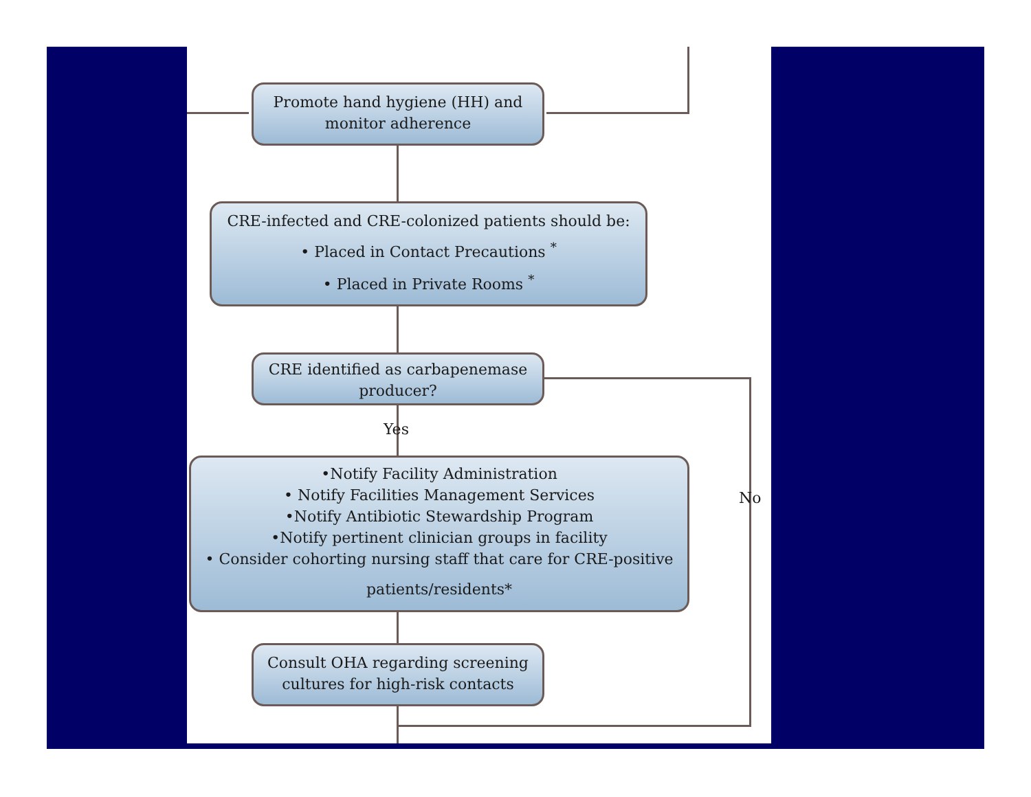Promote hand hygiene (HH) and
monitor adherence
CRE-infected and CRE-colonized patients should be:
• Placed in Contact Precautions <sup>*</sup>
• Placed in Private Rooms <sup>*</sup>
CRE identified as carbapenemase
producer?
Yes
No
•Notify Facility Administration
• Notify Facilities Management Services
•Notify Antibiotic Stewardship Program
•Notify pertinent clinician groups in facility
• Consider cohorting nursing staff that care for CRE-positive
patients/residents*
Consult OHA regarding screening
cultures for high-risk contacts